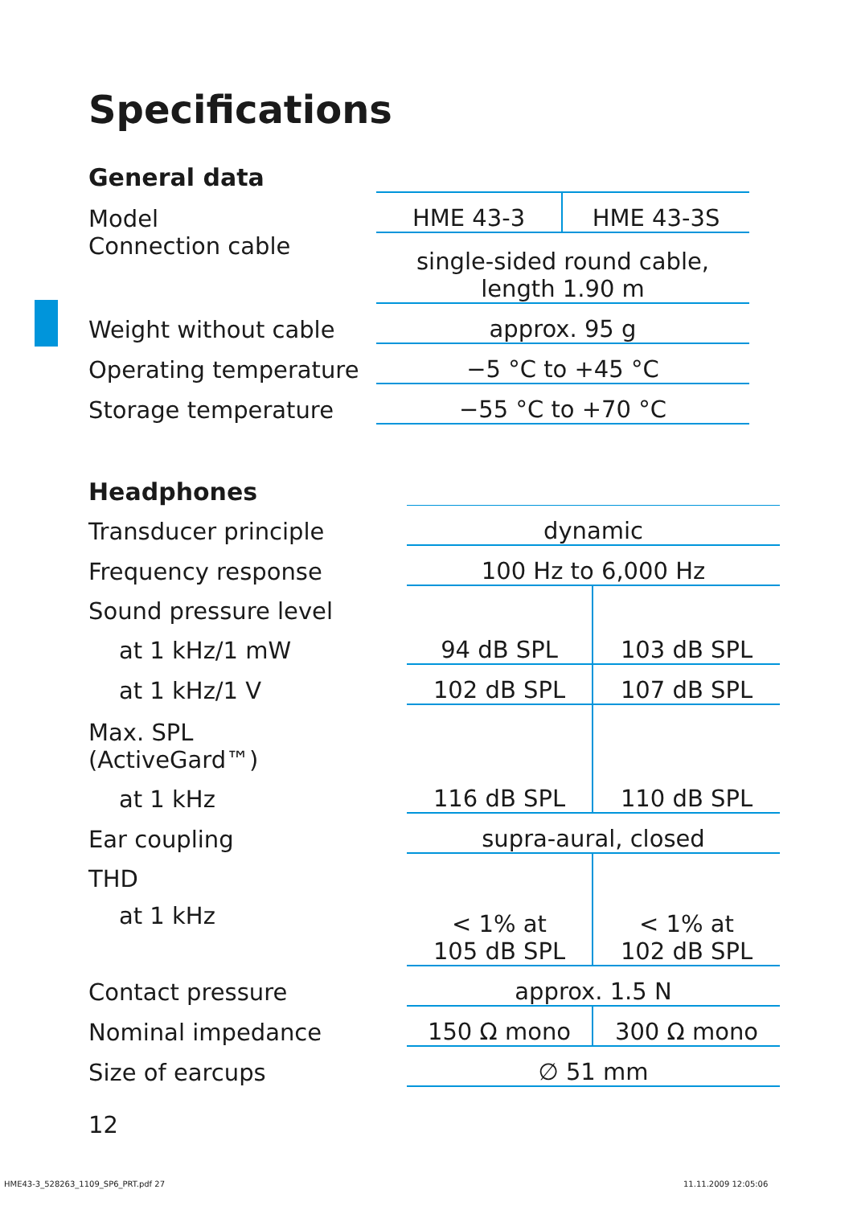Specifications
| General data | | |
| Model | HME 43-3 | HME 43-3S |
| Connection cable | single-sided round cable, length 1.90 m | |
| Weight without cable | approx. 95 g | |
| Operating temperature | −5 °C to +45 °C | |
| Storage temperature | −55 °C to +70 °C | |
| Headphones | | |
| Transducer principle | dynamic | |
| Frequency response | 100 Hz to 6,000 Hz | |
| Sound pressure level | | |
| at 1 kHz/1 mW | 94 dB SPL | 103 dB SPL |
| at 1 kHz/1 V | 102 dB SPL | 107 dB SPL |
| Max. SPL (ActiveGard™) | | |
| at 1 kHz | 116 dB SPL | 110 dB SPL |
| Ear coupling | supra-aural, closed | |
| THD | | |
| at 1 kHz | < 1% at 105 dB SPL | < 1% at 102 dB SPL |
| Contact pressure | approx. 1.5 N | |
| Nominal impedance | 150 Ω mono | 300 Ω mono |
| Size of earcups | ∅ 51 mm | |
12
HME43-3_528263_1109_SP6_PRT.pdf 27
11.11.2009 12:05:06